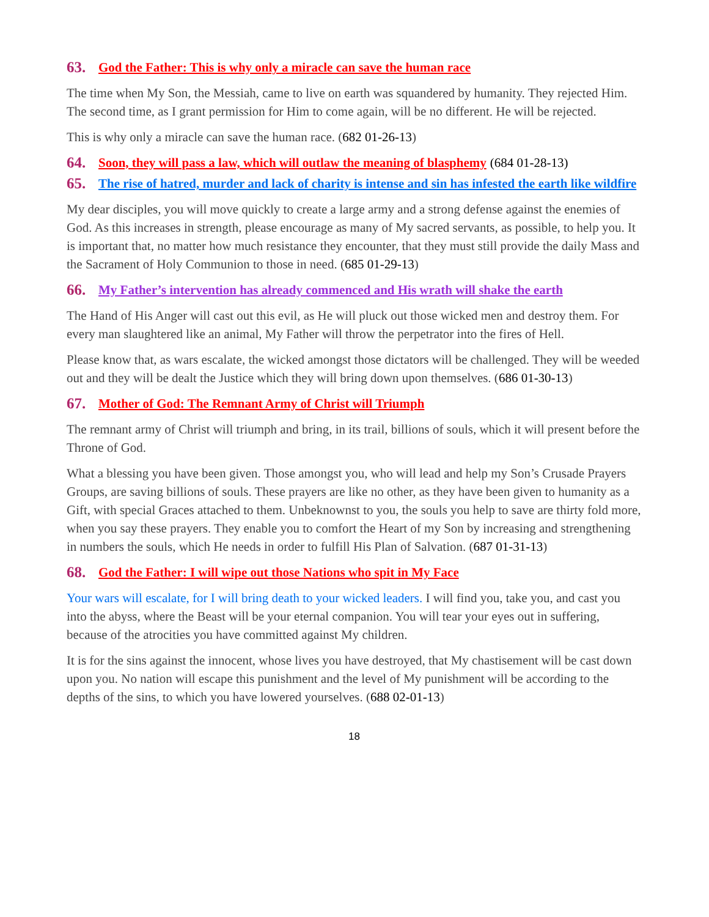63. God the Father: This is why only a miracle can save the human race
The time when My Son, the Messiah, came to live on earth was squandered by humanity. They rejected Him. The second time, as I grant permission for Him to come again, will be no different. He will be rejected.
This is why only a miracle can save the human race. (682 01-26-13)
64. Soon, they will pass a law, which will outlaw the meaning of blasphemy (684 01-28-13)
65. The rise of hatred, murder and lack of charity is intense and sin has infested the earth like wildfire
My dear disciples, you will move quickly to create a large army and a strong defense against the enemies of God. As this increases in strength, please encourage as many of My sacred servants, as possible, to help you. It is important that, no matter how much resistance they encounter, that they must still provide the daily Mass and the Sacrament of Holy Communion to those in need. (685 01-29-13)
66. My Father’s intervention has already commenced and His wrath will shake the earth
The Hand of His Anger will cast out this evil, as He will pluck out those wicked men and destroy them. For every man slaughtered like an animal, My Father will throw the perpetrator into the fires of Hell.
Please know that, as wars escalate, the wicked amongst those dictators will be challenged. They will be weeded out and they will be dealt the Justice which they will bring down upon themselves. (686 01-30-13)
67. Mother of God: The Remnant Army of Christ will Triumph
The remnant army of Christ will triumph and bring, in its trail, billions of souls, which it will present before the Throne of God.
What a blessing you have been given. Those amongst you, who will lead and help my Son’s Crusade Prayers Groups, are saving billions of souls. These prayers are like no other, as they have been given to humanity as a Gift, with special Graces attached to them. Unbeknownst to you, the souls you help to save are thirty fold more, when you say these prayers. They enable you to comfort the Heart of my Son by increasing and strengthening in numbers the souls, which He needs in order to fulfill His Plan of Salvation. (687 01-31-13)
68. God the Father: I will wipe out those Nations who spit in My Face
Your wars will escalate, for I will bring death to your wicked leaders. I will find you, take you, and cast you into the abyss, where the Beast will be your eternal companion. You will tear your eyes out in suffering, because of the atrocities you have committed against My children.
It is for the sins against the innocent, whose lives you have destroyed, that My chastisement will be cast down upon you. No nation will escape this punishment and the level of My punishment will be according to the depths of the sins, to which you have lowered yourselves. (688 02-01-13)
18